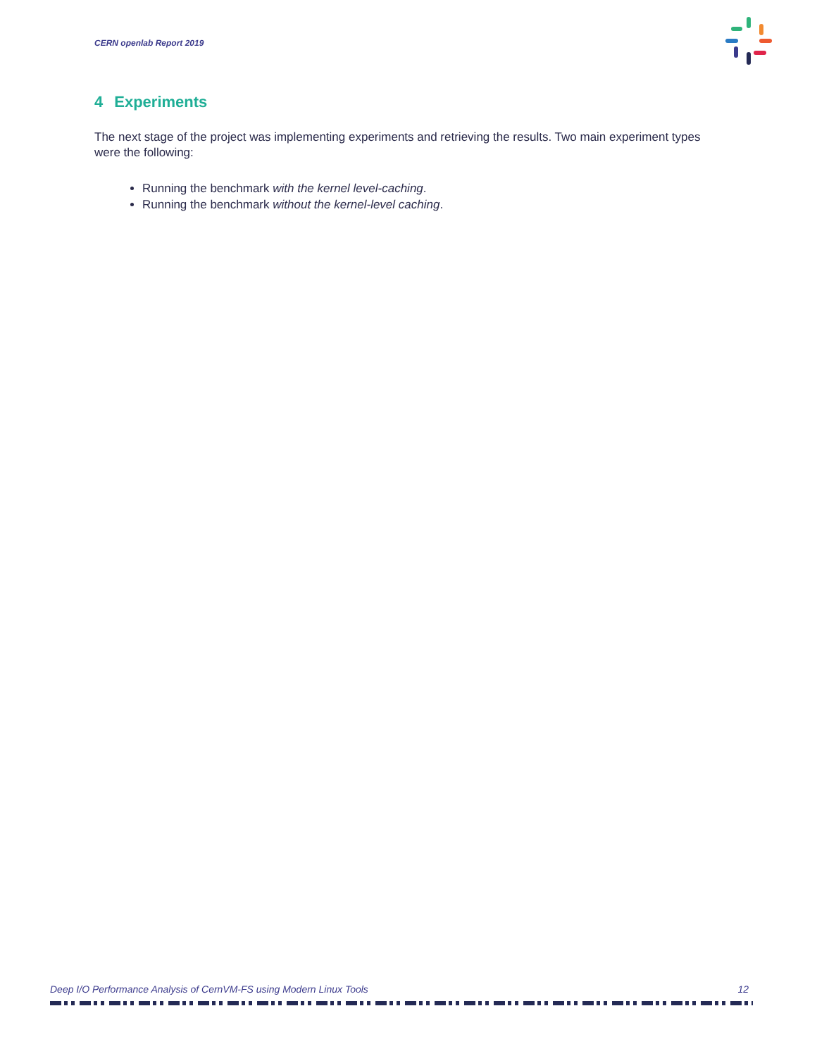CERN openlab Report 2019
4 Experiments
The next stage of the project was implementing experiments and retrieving the results. Two main experiment types were the following:
Running the benchmark with the kernel level-caching.
Running the benchmark without the kernel-level caching.
Deep I/O Performance Analysis of CernVM-FS using Modern Linux Tools 12